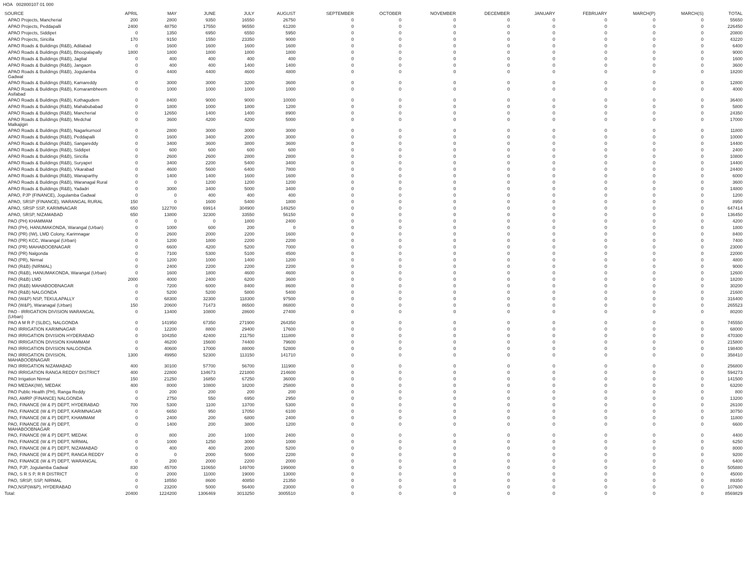HOA 002800107 01 000
| SOURCE | APRIL | MAY | JUNE | JULY | AUGUST | SEPTEMBER | OCTOBER | NOVEMBER | DECEMBER | JANUARY | FEBRUARY | MARCH(P) | MARCH(S) | TOTAL |
| --- | --- | --- | --- | --- | --- | --- | --- | --- | --- | --- | --- | --- | --- | --- |
| APAO Projects, Mancherial | 200 | 2800 | 9350 | 16550 | 26750 | 0 | 0 | 0 | 0 | 0 | 0 | 0 | 0 | 55650 |
| APAO Projects, Peddapalli | 2400 | 48750 | 17550 | 96550 | 61200 | 0 | 0 | 0 | 0 | 0 | 0 | 0 | 0 | 226450 |
| APAO Projects, Siddipet | 0 | 1350 | 6950 | 6550 | 5950 | 0 | 0 | 0 | 0 | 0 | 0 | 0 | 0 | 20800 |
| APAO Projects, Siricilla | 170 | 9150 | 1550 | 23350 | 9000 | 0 | 0 | 0 | 0 | 0 | 0 | 0 | 0 | 43220 |
| APAO Roads & Buildings (R&B), Adilabad | 0 | 1600 | 1600 | 1600 | 1600 | 0 | 0 | 0 | 0 | 0 | 0 | 0 | 0 | 6400 |
| APAO Roads & Buildings (R&B), Bhoopalapally | 1800 | 1800 | 1800 | 1800 | 1800 | 0 | 0 | 0 | 0 | 0 | 0 | 0 | 0 | 9000 |
| APAO Roads & Buildings (R&B), Jagtial | 0 | 400 | 400 | 400 | 400 | 0 | 0 | 0 | 0 | 0 | 0 | 0 | 0 | 1600 |
| APAO Roads & Buildings (R&B), Jangaon | 0 | 400 | 400 | 1400 | 1400 | 0 | 0 | 0 | 0 | 0 | 0 | 0 | 0 | 3600 |
| APAO Roads & Buildings (R&B), Jogulamba Gadwal | 0 | 4400 | 4400 | 4600 | 4800 | 0 | 0 | 0 | 0 | 0 | 0 | 0 | 0 | 18200 |
| APAO Roads & Buildings (R&B), Kamareddy | 0 | 3000 | 3000 | 3200 | 3600 | 0 | 0 | 0 | 0 | 0 | 0 | 0 | 0 | 12800 |
| APAO Roads & Buildings (R&B), Komarambheem Asifabad | 0 | 1000 | 1000 | 1000 | 1000 | 0 | 0 | 0 | 0 | 0 | 0 | 0 | 0 | 4000 |
| APAO Roads & Buildings (R&B), Kothagudem | 0 | 8400 | 9000 | 9000 | 10000 | 0 | 0 | 0 | 0 | 0 | 0 | 0 | 0 | 36400 |
| APAO Roads & Buildings (R&B), Mahabubabad | 0 | 1800 | 1000 | 1800 | 1200 | 0 | 0 | 0 | 0 | 0 | 0 | 0 | 0 | 5800 |
| APAO Roads & Buildings (R&B), Mancherial | 0 | 12650 | 1400 | 1400 | 8900 | 0 | 0 | 0 | 0 | 0 | 0 | 0 | 0 | 24350 |
| APAO Roads & Buildings (R&B), Medchal Malkajigiri | 0 | 3600 | 4200 | 4200 | 5000 | 0 | 0 | 0 | 0 | 0 | 0 | 0 | 0 | 17000 |
| APAO Roads & Buildings (R&B), Nagarkurnool | 0 | 2800 | 3000 | 3000 | 3000 | 0 | 0 | 0 | 0 | 0 | 0 | 0 | 0 | 11800 |
| APAO Roads & Buildings (R&B), Peddapalli | 0 | 1600 | 3400 | 2000 | 3000 | 0 | 0 | 0 | 0 | 0 | 0 | 0 | 0 | 10000 |
| APAO Roads & Buildings (R&B), Sangareddy | 0 | 3400 | 3600 | 3800 | 3600 | 0 | 0 | 0 | 0 | 0 | 0 | 0 | 0 | 14400 |
| APAO Roads & Buildings (R&B), Siddipet | 0 | 600 | 600 | 600 | 600 | 0 | 0 | 0 | 0 | 0 | 0 | 0 | 0 | 2400 |
| APAO Roads & Buildings (R&B), Siricilla | 0 | 2600 | 2600 | 2800 | 2800 | 0 | 0 | 0 | 0 | 0 | 0 | 0 | 0 | 10800 |
| APAO Roads & Buildings (R&B), Suryapet | 0 | 3400 | 2200 | 5400 | 3400 | 0 | 0 | 0 | 0 | 0 | 0 | 0 | 0 | 14400 |
| APAO Roads & Buildings (R&B), Vikarabad | 0 | 4600 | 5600 | 6400 | 7800 | 0 | 0 | 0 | 0 | 0 | 0 | 0 | 0 | 24400 |
| APAO Roads & Buildings (R&B), Wanaparthy | 0 | 1400 | 1400 | 1600 | 1600 | 0 | 0 | 0 | 0 | 0 | 0 | 0 | 0 | 6000 |
| APAO Roads & Buildings (R&B), Waranagal Rural | 0 | 0 | 1200 | 1200 | 1200 | 0 | 0 | 0 | 0 | 0 | 0 | 0 | 0 | 3600 |
| APAO Roads & Buildings (R&B), Yadadri | 0 | 3000 | 3400 | 5000 | 3400 | 0 | 0 | 0 | 0 | 0 | 0 | 0 | 0 | 14800 |
| APAO, PJP (FINANCE), Jogulamba Gadwal | 0 | 0 | 400 | 400 | 400 | 0 | 0 | 0 | 0 | 0 | 0 | 0 | 0 | 1200 |
| APAO, SRSP (FINANCE), WARANGAL RURAL | 150 | 0 | 1600 | 5400 | 1800 | 0 | 0 | 0 | 0 | 0 | 0 | 0 | 0 | 8950 |
| APAO, SRSP SSP, KARIMNAGAR | 650 | 122700 | 69914 | 304900 | 149250 | 0 | 0 | 0 | 0 | 0 | 0 | 0 | 0 | 647414 |
| APAO, SRSP, NIZAMABAD | 650 | 13800 | 32300 | 33550 | 56150 | 0 | 0 | 0 | 0 | 0 | 0 | 0 | 0 | 136450 |
| PAO (PH) KHAMMAM | 0 | 0 | 0 | 1800 | 2400 | 0 | 0 | 0 | 0 | 0 | 0 | 0 | 0 | 4200 |
| PAO (PH), HANUMAKONDA, Warangal (Urban) | 0 | 1000 | 600 | 200 | 0 | 0 | 0 | 0 | 0 | 0 | 0 | 0 | 0 | 1800 |
| PAO (PR) (IW), LMD Colony, Karimnagar | 0 | 2600 | 2000 | 2200 | 1600 | 0 | 0 | 0 | 0 | 0 | 0 | 0 | 0 | 8400 |
| PAO (PR) KCC, Warangal (Urban) | 0 | 1200 | 1800 | 2200 | 2200 | 0 | 0 | 0 | 0 | 0 | 0 | 0 | 0 | 7400 |
| PAO (PR) MAHABOOBNAGAR | 0 | 6600 | 4200 | 5200 | 7000 | 0 | 0 | 0 | 0 | 0 | 0 | 0 | 0 | 23000 |
| PAO (PR) Nalgonda | 0 | 7100 | 5300 | 5100 | 4500 | 0 | 0 | 0 | 0 | 0 | 0 | 0 | 0 | 22000 |
| PAO (PR), Nirmal | 0 | 1200 | 1000 | 1400 | 1200 | 0 | 0 | 0 | 0 | 0 | 0 | 0 | 0 | 4800 |
| PAO (R&B) (NIRMAL) | 0 | 2400 | 2200 | 2200 | 2200 | 0 | 0 | 0 | 0 | 0 | 0 | 0 | 0 | 9000 |
| PAO (R&B), HANUMAKONDA, Warangal (Urban) | 0 | 1600 | 1800 | 4600 | 4600 | 0 | 0 | 0 | 0 | 0 | 0 | 0 | 0 | 12600 |
| PAO (R&B) LMD | 2000 | 4000 | 2400 | 6200 | 3600 | 0 | 0 | 0 | 0 | 0 | 0 | 0 | 0 | 18200 |
| PAO (R&B) MAHABOOBNAGAR | 0 | 7200 | 6000 | 8400 | 8600 | 0 | 0 | 0 | 0 | 0 | 0 | 0 | 0 | 30200 |
| PAO (R&B) NALGONDA | 0 | 5200 | 5200 | 5800 | 5400 | 0 | 0 | 0 | 0 | 0 | 0 | 0 | 0 | 21600 |
| PAO (W&P) NSP, TEKULAPALLY | 0 | 68300 | 32300 | 118300 | 97500 | 0 | 0 | 0 | 0 | 0 | 0 | 0 | 0 | 316400 |
| PAO (W&P), Waranagal (Urban) | 150 | 20600 | 71473 | 86500 | 86800 | 0 | 0 | 0 | 0 | 0 | 0 | 0 | 0 | 265523 |
| PAO - IRRIGATION DIVISION WARANGAL (Urban) | 0 | 13400 | 10800 | 28600 | 27400 | 0 | 0 | 0 | 0 | 0 | 0 | 0 | 0 | 80200 |
| PAO A M R P (SLBC), NALGONDA | 0 | 141950 | 67350 | 271900 | 264350 | 0 | 0 | 0 | 0 | 0 | 0 | 0 | 0 | 745550 |
| PAO IRRIGATION KARIMNAGAR | 0 | 12200 | 8800 | 29400 | 17600 | 0 | 0 | 0 | 0 | 0 | 0 | 0 | 0 | 68000 |
| PAO IRRIGATION DIVISION HYDERABAD | 0 | 104350 | 42400 | 211750 | 111800 | 0 | 0 | 0 | 0 | 0 | 0 | 0 | 0 | 470300 |
| PAO IRRIGATION DIVISION KHAMMAM | 0 | 46200 | 15600 | 74400 | 79600 | 0 | 0 | 0 | 0 | 0 | 0 | 0 | 0 | 215800 |
| PAO IRRIGATION DIVISION NALGONDA | 0 | 40600 | 17000 | 88000 | 52800 | 0 | 0 | 0 | 0 | 0 | 0 | 0 | 0 | 198400 |
| PAO IRRIGATION DIVISION, MAHABOOBNAGAR | 1300 | 49950 | 52300 | 113150 | 141710 | 0 | 0 | 0 | 0 | 0 | 0 | 0 | 0 | 358410 |
| PAO IRRIGATION NIZAMABAD | 400 | 30100 | 57700 | 56700 | 111900 | 0 | 0 | 0 | 0 | 0 | 0 | 0 | 0 | 256800 |
| PAO IRRIGATION RANGA REDDY DISTRICT | 400 | 22800 | 134673 | 221800 | 214600 | 0 | 0 | 0 | 0 | 0 | 0 | 0 | 0 | 594273 |
| PAO Irrigation Nirmal | 150 | 21250 | 16850 | 67250 | 36000 | 0 | 0 | 0 | 0 | 0 | 0 | 0 | 0 | 141500 |
| PAO MEDAK(IW), MEDAK | 400 | 8000 | 10800 | 18200 | 25800 | 0 | 0 | 0 | 0 | 0 | 0 | 0 | 0 | 63200 |
| PAO Public Health (PH), Ranga Reddy | 0 | 200 | 200 | 200 | 200 | 0 | 0 | 0 | 0 | 0 | 0 | 0 | 0 | 800 |
| PAO, AMRP (FINANCE) NALGONDA | 0 | 2750 | 550 | 6950 | 2950 | 0 | 0 | 0 | 0 | 0 | 0 | 0 | 0 | 13200 |
| PAO, FINANCE (W & P) DEPT, HYDERABAD | 700 | 5300 | 1100 | 13700 | 5300 | 0 | 0 | 0 | 0 | 0 | 0 | 0 | 0 | 26100 |
| PAO, FINANCE (W & P) DEPT, KARIMNAGAR | 0 | 6650 | 950 | 17050 | 6100 | 0 | 0 | 0 | 0 | 0 | 0 | 0 | 0 | 30750 |
| PAO, FINANCE (W & P) DEPT, KHAMMAM | 0 | 2400 | 200 | 6800 | 2400 | 0 | 0 | 0 | 0 | 0 | 0 | 0 | 0 | 11800 |
| PAO, FINANCE (W & P) DEPT, MAHABOOBNAGAR | 0 | 1400 | 200 | 3800 | 1200 | 0 | 0 | 0 | 0 | 0 | 0 | 0 | 0 | 6600 |
| PAO, FINANCE (W & P) DEPT, MEDAK | 0 | 800 | 200 | 1000 | 2400 | 0 | 0 | 0 | 0 | 0 | 0 | 0 | 0 | 4400 |
| PAO, FINANCE (W & P) DEPT, NIRMAL | 0 | 1000 | 1250 | 3000 | 1000 | 0 | 0 | 0 | 0 | 0 | 0 | 0 | 0 | 6250 |
| PAO, FINANCE (W & P) DEPT, NIZAMABAD | 0 | 400 | 400 | 2000 | 5200 | 0 | 0 | 0 | 0 | 0 | 0 | 0 | 0 | 8000 |
| PAO, FINANCE (W & P) DEPT, RANGA REDDY | 0 | 0 | 2000 | 5000 | 2200 | 0 | 0 | 0 | 0 | 0 | 0 | 0 | 0 | 9200 |
| PAO, FINANCE (W & P) DEPT, WARANGAL | 0 | 200 | 2000 | 2200 | 2000 | 0 | 0 | 0 | 0 | 0 | 0 | 0 | 0 | 6400 |
| PAO, PJP, Jogulamba Gadwal | 830 | 45700 | 110650 | 149700 | 199000 | 0 | 0 | 0 | 0 | 0 | 0 | 0 | 0 | 505880 |
| PAO, S R S P, R R DISTRICT | 0 | 2000 | 11000 | 19000 | 13000 | 0 | 0 | 0 | 0 | 0 | 0 | 0 | 0 | 45000 |
| PAO, SRSP, SSP, NIRMAL | 0 | 18550 | 8600 | 40850 | 21350 | 0 | 0 | 0 | 0 | 0 | 0 | 0 | 0 | 89350 |
| PAO,NSP(W&P), HYDERABAD | 0 | 23200 | 5000 | 56400 | 23000 | 0 | 0 | 0 | 0 | 0 | 0 | 0 | 0 | 107600 |
| Total: | 20400 | 1224200 | 1306469 | 3013250 | 3005510 | 0 | 0 | 0 | 0 | 0 | 0 | 0 | 0 | 8569829 |